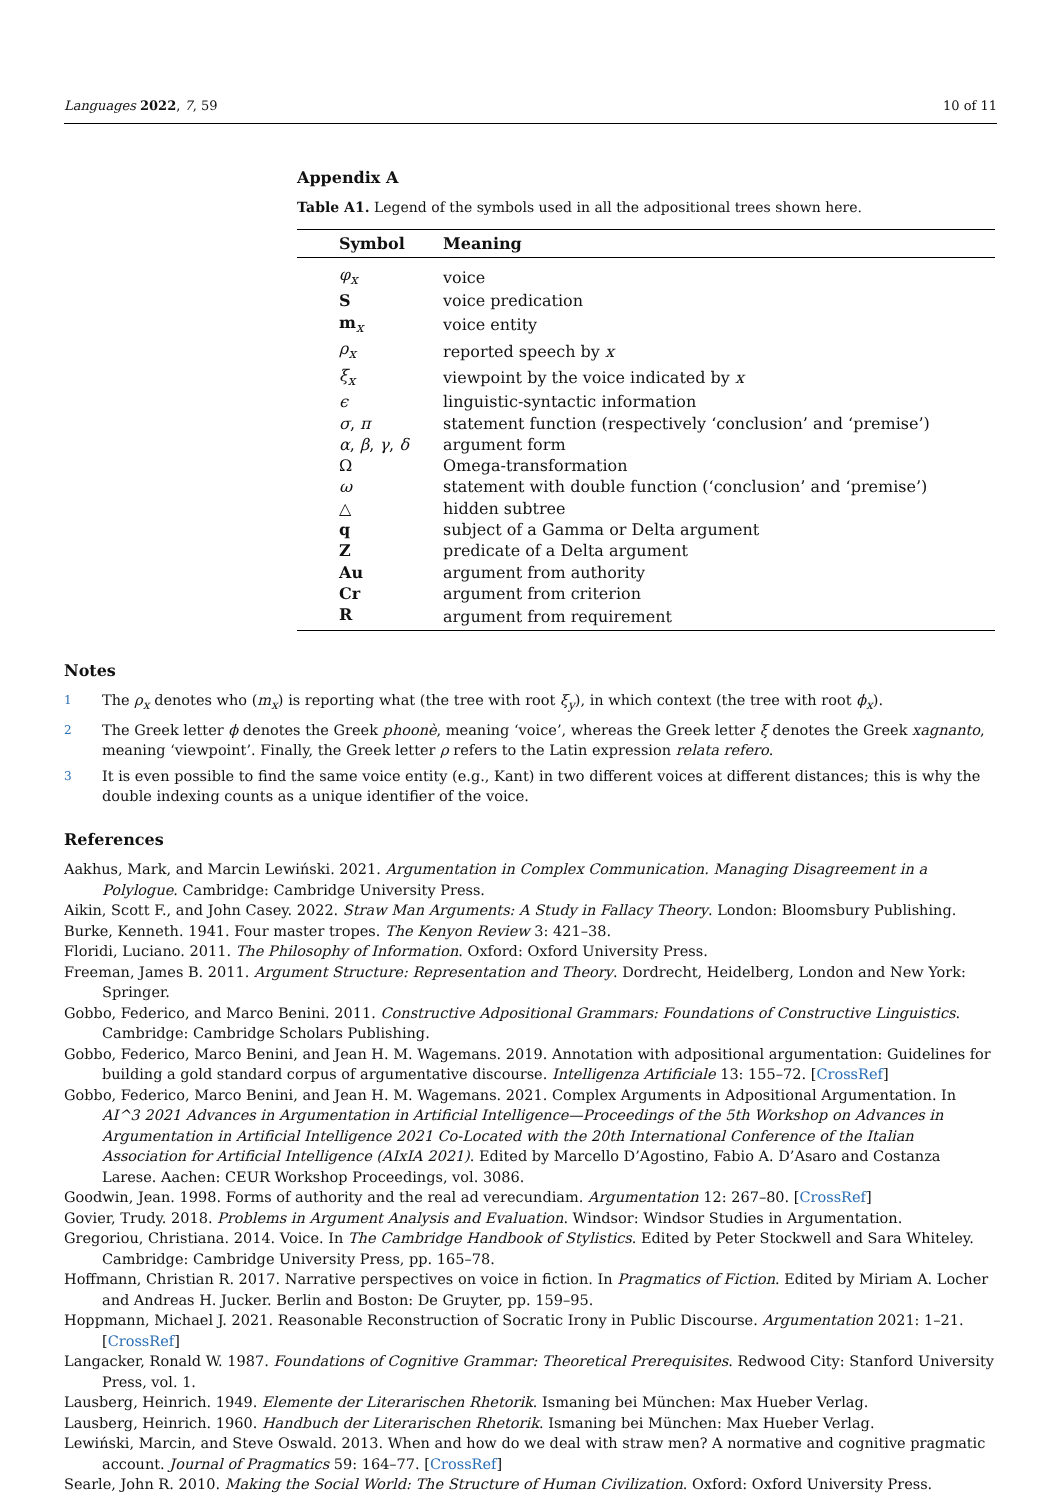Languages 2022, 7, 59 10 of 11
Appendix A
Table A1. Legend of the symbols used in all the adpositional trees shown here.
| Symbol | Meaning |
| --- | --- |
| φ<sub>x</sub> | voice |
| S | voice predication |
| m<sub>x</sub> | voice entity |
| ρ<sub>x</sub> | reported speech by x |
| ξ<sub>x</sub> | viewpoint by the voice indicated by x |
| ϵ | linguistic-syntactic information |
| σ , π | statement function (respectively ‘conclusion’ and ‘premise’) |
| α , β , γ , δ | argument form |
| Ω | Omega-transformation |
| ω | statement with double function (‘conclusion’ and ‘premise’) |
| △ | hidden subtree |
| q | subject of a Gamma or Delta argument |
| Z | predicate of a Delta argument |
| Au | argument from authority |
| Cr | argument from criterion |
| R | argument from requirement |
Notes
<sup>1</sup> The ρ<sub>x</sub> denotes who (m<sub>x</sub>) is reporting what (the tree with root ξ<sub>y</sub>), in which context (the tree with root ϕ<sub>x</sub>).
<sup>2</sup> The Greek letter ϕ denotes the Greek phoonè, meaning ‘voice’, whereas the Greek letter ξ denotes the Greek xagnanto, meaning ‘viewpoint’. Finally, the Greek letter ρ refers to the Latin expression relata refero.
<sup>3</sup> It is even possible to find the same voice entity (e.g., Kant) in two different voices at different distances; this is why the double indexing counts as a unique identifier of the voice.
References
Aakhus, Mark, and Marcin Lewiński. 2021. Argumentation in Complex Communication. Managing Disagreement in a Polylogue. Cambridge: Cambridge University Press.
Aikin, Scott F., and John Casey. 2022. Straw Man Arguments: A Study in Fallacy Theory. London: Bloomsbury Publishing.
Burke, Kenneth. 1941. Four master tropes. The Kenyon Review 3: 421–38.
Floridi, Luciano. 2011. The Philosophy of Information. Oxford: Oxford University Press.
Freeman, James B. 2011. Argument Structure: Representation and Theory. Dordrecht, Heidelberg, London and New York: Springer.
Gobbo, Federico, and Marco Benini. 2011. Constructive Adpositional Grammars: Foundations of Constructive Linguistics. Cambridge: Cambridge Scholars Publishing.
Gobbo, Federico, Marco Benini, and Jean H. M. Wagemans. 2019. Annotation with adpositional argumentation: Guidelines for building a gold standard corpus of argumentative discourse. Intelligenza Artificiale 13: 155–72. [CrossRef]
Gobbo, Federico, Marco Benini, and Jean H. M. Wagemans. 2021. Complex Arguments in Adpositional Argumentation. In AI^3 2021 Advances in Argumentation in Artificial Intelligence—Proceedings of the 5th Workshop on Advances in Argumentation in Artificial Intelligence 2021 Co-Located with the 20th International Conference of the Italian Association for Artificial Intelligence (AIxIA 2021). Edited by Marcello D’Agostino, Fabio A. D’Asaro and Costanza Larese. Aachen: CEUR Workshop Proceedings, vol. 3086.
Goodwin, Jean. 1998. Forms of authority and the real ad verecundiam. Argumentation 12: 267–80. [CrossRef]
Govier, Trudy. 2018. Problems in Argument Analysis and Evaluation. Windsor: Windsor Studies in Argumentation.
Gregoriou, Christiana. 2014. Voice. In The Cambridge Handbook of Stylistics. Edited by Peter Stockwell and Sara Whiteley. Cambridge: Cambridge University Press, pp. 165–78.
Hoffmann, Christian R. 2017. Narrative perspectives on voice in fiction. In Pragmatics of Fiction. Edited by Miriam A. Locher and Andreas H. Jucker. Berlin and Boston: De Gruyter, pp. 159–95.
Hoppmann, Michael J. 2021. Reasonable Reconstruction of Socratic Irony in Public Discourse. Argumentation 2021: 1–21. [CrossRef]
Langacker, Ronald W. 1987. Foundations of Cognitive Grammar: Theoretical Prerequisites. Redwood City: Stanford University Press, vol. 1.
Lausberg, Heinrich. 1949. Elemente der Literarischen Rhetorik. Ismaning bei München: Max Hueber Verlag.
Lausberg, Heinrich. 1960. Handbuch der Literarischen Rhetorik. Ismaning bei München: Max Hueber Verlag.
Lewiński, Marcin, and Steve Oswald. 2013. When and how do we deal with straw men? A normative and cognitive pragmatic account. Journal of Pragmatics 59: 164–77. [CrossRef]
Searle, John R. 2010. Making the Social World: The Structure of Human Civilization. Oxford: Oxford University Press.